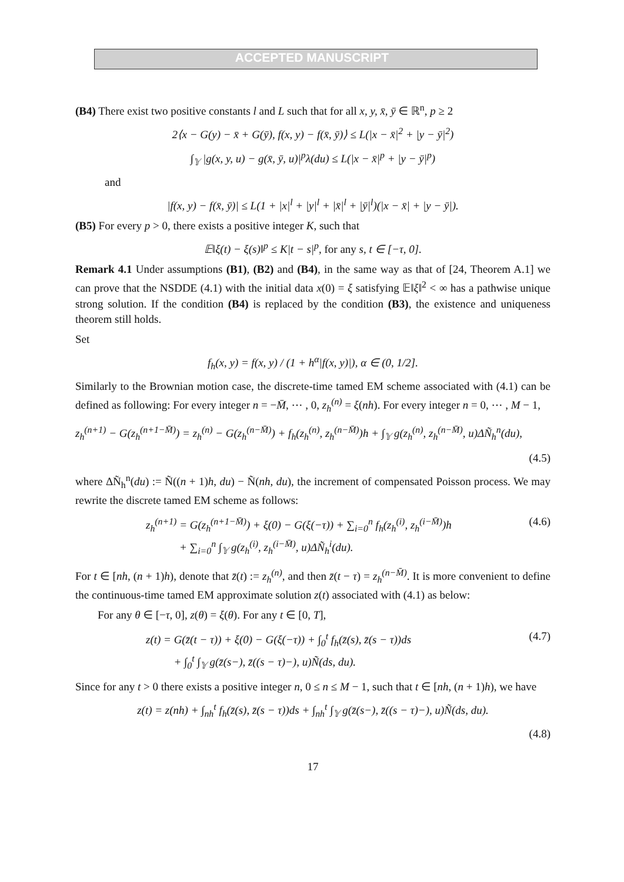ACCEPTED MANUSCRIPT
(B4) There exist two positive constants l and L such that for all x, y, x̄, ȳ ∈ ℝ<sup>n</sup>, p ≥ 2
2⟨x − G(y) − x̄ + G(ȳ), f(x, y) − f(x̄, ȳ)⟩ ≤ L(|x − x̄|<sup>2</sup> + |y − ȳ|<sup>2</sup>)
∫<sub>𝕐</sub> |g(x, y, u) − g(x̄, ȳ, u)|<sup>p</sup>λ(du) ≤ L(|x − x̄|<sup>p</sup> + |y − ȳ|<sup>p</sup>)
and
|f(x, y) − f(x̄, ȳ)| ≤ L(1 + |x|<sup>l</sup> + |y|<sup>l</sup> + |x̄|<sup>l</sup> + |ȳ|<sup>l</sup>)(|x − x̄| + |y − ȳ|).
(B5) For every p > 0, there exists a positive integer K, such that
𝔼‖ξ(t) − ξ(s)‖<sup>p</sup> ≤ K|t − s|<sup>p</sup>, for any s, t ∈ [−τ, 0].
Remark 4.1 Under assumptions (B1), (B2) and (B4), in the same way as that of [24, Theorem A.1] we can prove that the NSDDE (4.1) with the initial data x(0) = ξ satisfying 𝔼‖ξ‖<sup>2</sup> < ∞ has a pathwise unique strong solution. If the condition (B4) is replaced by the condition (B3), the existence and uniqueness theorem still holds.
Set
f<sub>h</sub>(x, y) = f(x, y) / (1 + h<sup>α</sup>|f(x, y)|), α ∈ (0, 1/2].
Similarly to the Brownian motion case, the discrete-time tamed EM scheme associated with (4.1) can be defined as following: For every integer n = −M̄, ⋯ , 0, z<sub>h</sub><sup>(n)</sup> = ξ(nh). For every integer n = 0, ⋯ , M − 1,
z<sub>h</sub><sup>(n+1)</sup> − G(z<sub>h</sub><sup>(n+1−M̄)</sup>) = z<sub>h</sub><sup>(n)</sup> − G(z<sub>h</sub><sup>(n−M̄)</sup>) + f<sub>h</sub>(z<sub>h</sub><sup>(n)</sup>, z<sub>h</sub><sup>(n−M̄)</sup>)h + ∫<sub>𝕐</sub> g(z<sub>h</sub><sup>(n)</sup>, z<sub>h</sub><sup>(n−M̄)</sup>, u)ΔÑ<sub>h</sub><sup>n</sup>(du),
(4.5)
where ΔÑ<sub>h</sub><sup>n</sup>(du) := Ñ((n + 1)h, du) − Ñ(nh, du), the increment of compensated Poisson process. We may rewrite the discrete tamed EM scheme as follows:
z<sub>h</sub><sup>(n+1)</sup> = G(z<sub>h</sub><sup>(n+1−M̄)</sup>) + ξ(0) − G(ξ(−τ)) + ∑<sub>i=0</sub><sup>n</sup> f<sub>h</sub>(z<sub>h</sub><sup>(i)</sup>, z<sub>h</sub><sup>(i−M̄)</sup>)h
+ ∑<sub>i=0</sub><sup>n</sup> ∫<sub>𝕐</sub> g(z<sub>h</sub><sup>(i)</sup>, z<sub>h</sub><sup>(i−M̄)</sup>, u)ΔÑ<sub>h</sub><sup>i</sup>(du). (4.6)
For t ∈ [nh, (n + 1)h), denote that z̄(t) := z<sub>h</sub><sup>(n)</sup>, and then z̄(t − τ) = z<sub>h</sub><sup>(n−M̄)</sup>. It is more convenient to define the continuous-time tamed EM approximate solution z(t) associated with (4.1) as below:
For any θ ∈ [−τ, 0], z(θ) = ξ(θ). For any t ∈ [0, T],
z(t) = G(z̄(t − τ)) + ξ(0) − G(ξ(−τ)) + ∫<sub>0</sub><sup>t</sup> f<sub>h</sub>(z̄(s), z̄(s − τ))ds
+ ∫<sub>0</sub><sup>t</sup> ∫<sub>𝕐</sub> g(z̄(s−), z̄((s − τ)−), u)Ñ(ds, du). (4.7)
Since for any t > 0 there exists a positive integer n, 0 ≤ n ≤ M − 1, such that t ∈ [nh, (n + 1)h), we have
z(t) = z(nh) + ∫<sub>nh</sub><sup>t</sup> f<sub>h</sub>(z̄(s), z̄(s − τ))ds + ∫<sub>nh</sub><sup>t</sup> ∫<sub>𝕐</sub> g(z̄(s−), z̄((s − τ)−), u)Ñ(ds, du).
(4.8)
17